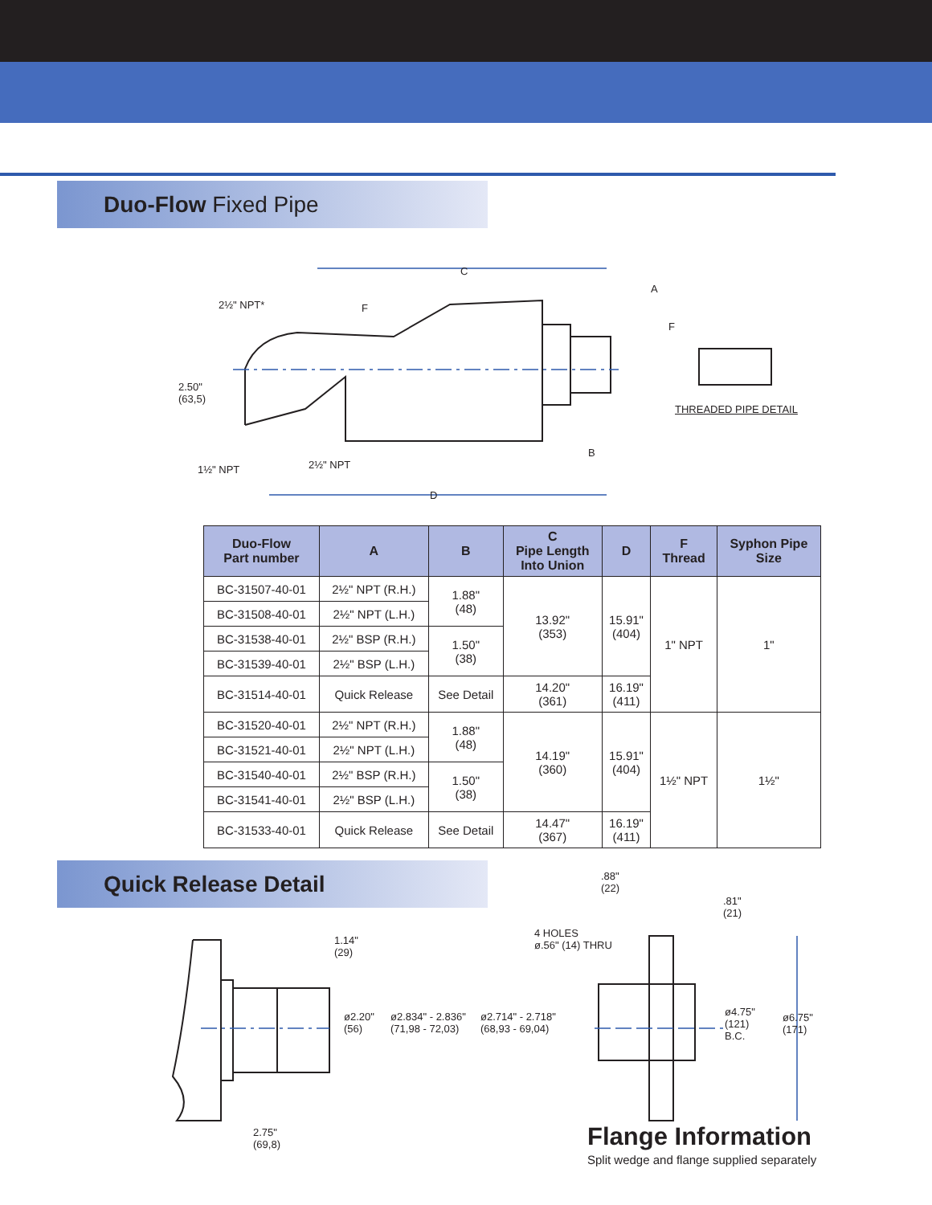Duo-Flow Fixed Pipe
C
A
2½" NPT* F
F
2.50"
(63,5)
THREADED PIPE DETAIL
B
1½" NPT 2½" NPT
D
| Duo-Flow Part number | A | B | C Pipe Length Into Union | D | F Thread | Syphon Pipe Size |
| --- | --- | --- | --- | --- | --- | --- |
| BC-31507-40-01 | 2½" NPT (R.H.) | 1.88" (48) | 13.92" (353) | 15.91" (404) | 1" NPT | 1" |
| BC-31508-40-01 | 2½" NPT (L.H.) | | | | | |
| BC-31538-40-01 | 2½" BSP (R.H.) | 1.50" (38) | | | | |
| BC-31539-40-01 | 2½" BSP (L.H.) | | | | | |
| BC-31514-40-01 | Quick Release | See Detail | 14.20" (361) | 16.19" (411) | | |
| BC-31520-40-01 | 2½" NPT (R.H.) | 1.88" (48) | 14.19" (360) | 15.91" (404) | 1½" NPT | 1½" |
| BC-31521-40-01 | 2½" NPT (L.H.) | | | | | |
| BC-31540-40-01 | 2½" BSP (R.H.) | 1.50" (38) | | | | |
| BC-31541-40-01 | 2½" BSP (L.H.) | | | | | |
| BC-31533-40-01 | Quick Release | See Detail | 14.47" (367) | 16.19" (411) | | |
Quick Release Detail
.88"
(22).81"
(21)
4 HOLES
ø.56" (14) THRU 1.14"
(29)
ø2.20"
(56)
ø2.834" - 2.836"
(71,98 - 72,03)
ø2.714" - 2.718"
(68,93 - 69,04)
ø4.75"
(121)
B.C.
ø6.75"
(171)
2.75"
(69,8) Flange Information
Split wedge and flange supplied separately